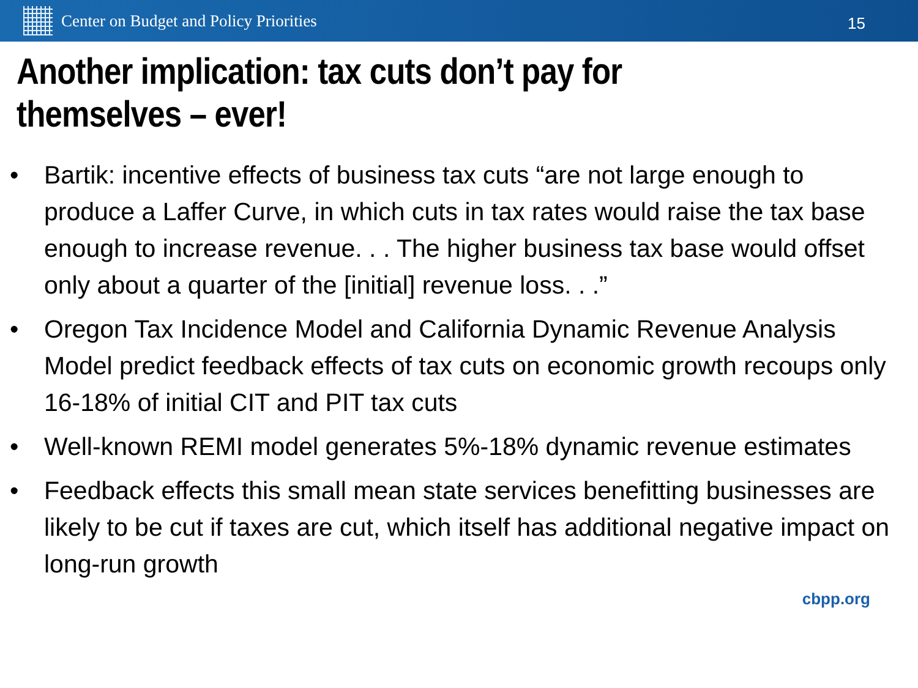Center on Budget and Policy Priorities
15
Another implication: tax cuts don’t pay for themselves – ever!
• Bartik: incentive effects of business tax cuts “are not large enough to produce a Laffer Curve, in which cuts in tax rates would raise the tax base enough to increase revenue. . . The higher business tax base would offset only about a quarter of the [initial] revenue loss. . .”
• Oregon Tax Incidence Model and California Dynamic Revenue Analysis Model predict feedback effects of tax cuts on economic growth recoups only 16-18% of initial CIT and PIT tax cuts
• Well-known REMI model generates 5%-18% dynamic revenue estimates
• Feedback effects this small mean state services benefitting businesses are likely to be cut if taxes are cut, which itself has additional negative impact on long-run growth
cbpp.org